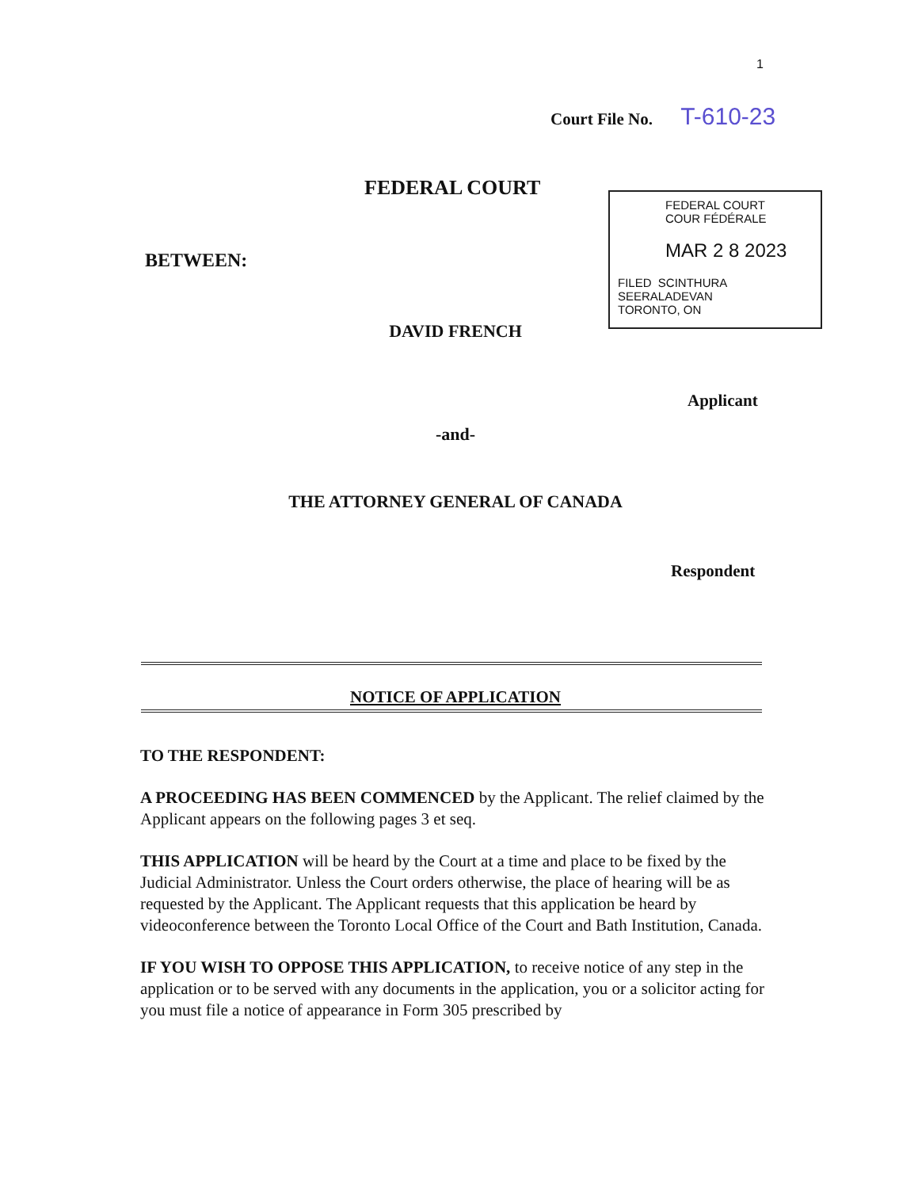1
Court File No. T-610-23
FEDERAL COURT
FEDERAL COURT
COUR FÉDÉRALE
MAR 2 8 2023
FILED SCINTHURA SEERALADEVAN
TORONTO, ON
BETWEEN:
DAVID FRENCH
Applicant
-and-
THE ATTORNEY GENERAL OF CANADA
Respondent
NOTICE OF APPLICATION
TO THE RESPONDENT:
A PROCEEDING HAS BEEN COMMENCED by the Applicant. The relief claimed by the Applicant appears on the following pages 3 et seq.
THIS APPLICATION will be heard by the Court at a time and place to be fixed by the Judicial Administrator. Unless the Court orders otherwise, the place of hearing will be as requested by the Applicant. The Applicant requests that this application be heard by videoconference between the Toronto Local Office of the Court and Bath Institution, Canada.
IF YOU WISH TO OPPOSE THIS APPLICATION, to receive notice of any step in the application or to be served with any documents in the application, you or a solicitor acting for you must file a notice of appearance in Form 305 prescribed by